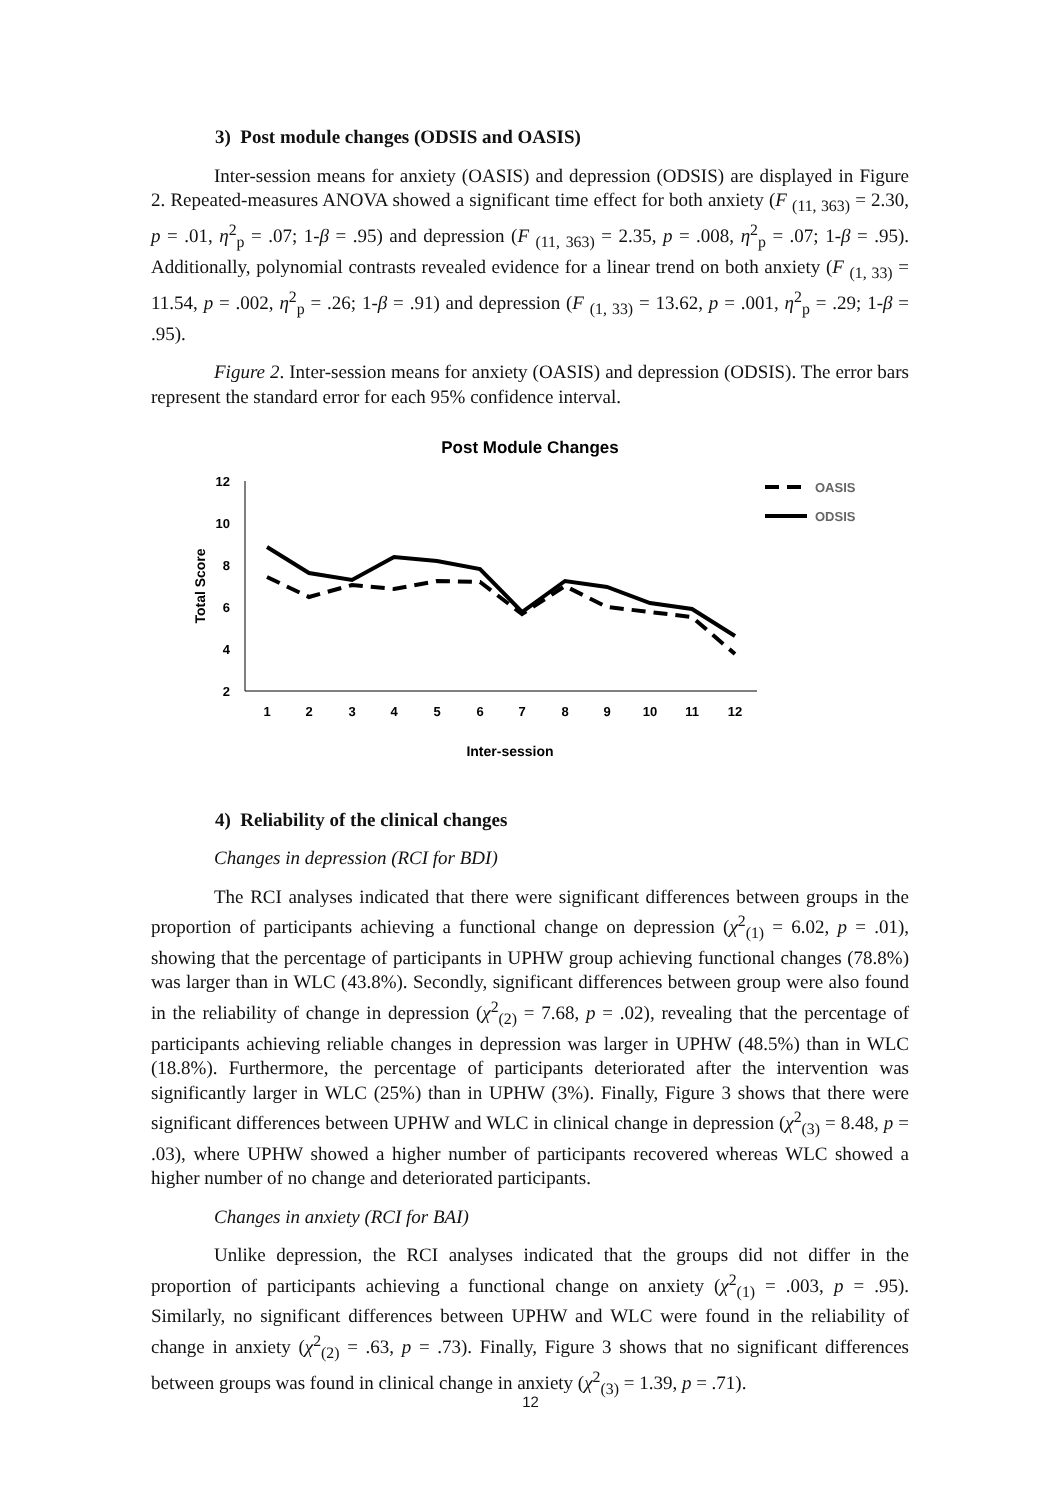3) Post module changes (ODSIS and OASIS)
Inter-session means for anxiety (OASIS) and depression (ODSIS) are displayed in Figure 2. Repeated-measures ANOVA showed a significant time effect for both anxiety (F <sub>(11, 363)</sub> = 2.30, p = .01, η<sup>2</sup><sub>p</sub> = .07; 1-β = .95) and depression (F <sub>(11, 363)</sub> = 2.35, p = .008, η<sup>2</sup><sub>p</sub> = .07; 1-β = .95). Additionally, polynomial contrasts revealed evidence for a linear trend on both anxiety (F <sub>(1, 33)</sub> = 11.54, p = .002, η<sup>2</sup><sub>p</sub> = .26; 1-β = .91) and depression (F <sub>(1, 33)</sub> = 13.62, p = .001, η<sup>2</sup><sub>p</sub> = .29; 1-β = .95).
Figure 2. Inter-session means for anxiety (OASIS) and depression (ODSIS). The error bars represent the standard error for each 95% confidence interval.
Post Module Changes
12
10
8
6
4
2
Total Score
1
2
3
4
5
6
7
8
9
10
11
12
Inter-session
OASIS
ODSIS
4) Reliability of the clinical changes
Changes in depression (RCI for BDI)
The RCI analyses indicated that there were significant differences between groups in the proportion of participants achieving a functional change on depression (χ<sup>2</sup><sub>(1)</sub> = 6.02, p = .01), showing that the percentage of participants in UPHW group achieving functional changes (78.8%) was larger than in WLC (43.8%). Secondly, significant differences between group were also found in the reliability of change in depression (χ<sup>2</sup><sub>(2)</sub> = 7.68, p = .02), revealing that the percentage of participants achieving reliable changes in depression was larger in UPHW (48.5%) than in WLC (18.8%). Furthermore, the percentage of participants deteriorated after the intervention was significantly larger in WLC (25%) than in UPHW (3%). Finally, Figure 3 shows that there were significant differences between UPHW and WLC in clinical change in depression (χ<sup>2</sup><sub>(3)</sub> = 8.48, p = .03), where UPHW showed a higher number of participants recovered whereas WLC showed a higher number of no change and deteriorated participants.
Changes in anxiety (RCI for BAI)
Unlike depression, the RCI analyses indicated that the groups did not differ in the proportion of participants achieving a functional change on anxiety (χ<sup>2</sup><sub>(1)</sub> = .003, p = .95). Similarly, no significant differences between UPHW and WLC were found in the reliability of change in anxiety (χ<sup>2</sup><sub>(2)</sub> = .63, p = .73). Finally, Figure 3 shows that no significant differences between groups was found in clinical change in anxiety (χ<sup>2</sup><sub>(3)</sub> = 1.39, p = .71).
12